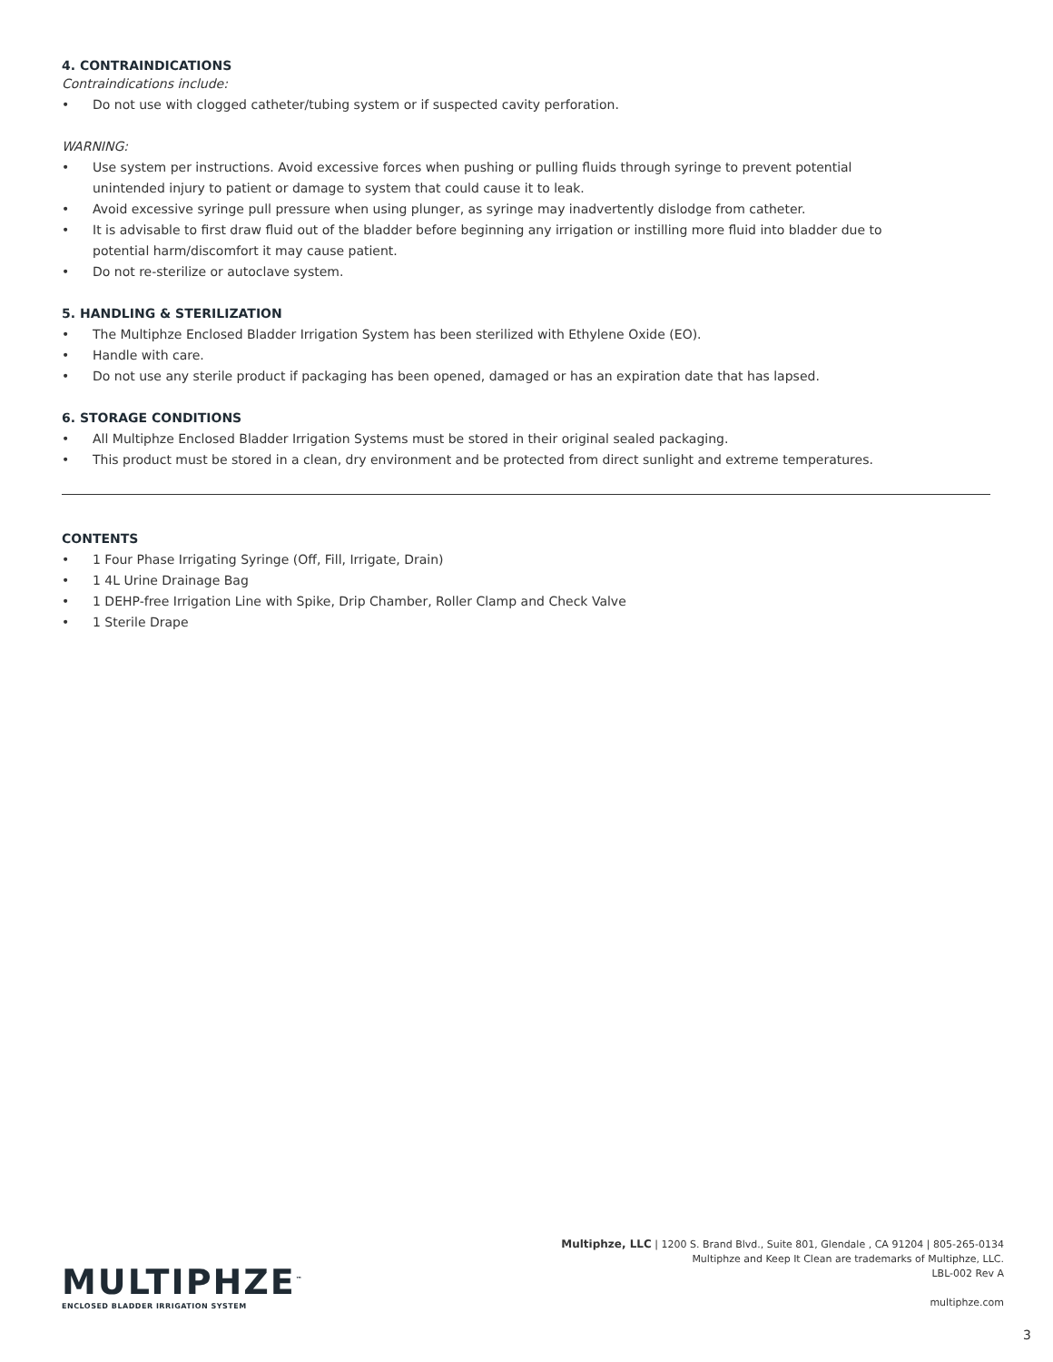4. CONTRAINDICATIONS
Contraindications include:
• Do not use with clogged catheter/tubing system or if suspected cavity perforation.
WARNING:
• Use system per instructions. Avoid excessive forces when pushing or pulling fluids through syringe to prevent potential unintended injury to patient or damage to system that could cause it to leak.
• Avoid excessive syringe pull pressure when using plunger, as syringe may inadvertently dislodge from catheter.
• It is advisable to first draw fluid out of the bladder before beginning any irrigation or instilling more fluid into bladder due to potential harm/discomfort it may cause patient.
• Do not re-sterilize or autoclave system.
5. HANDLING & STERILIZATION
• The Multiphze Enclosed Bladder Irrigation System has been sterilized with Ethylene Oxide (EO).
• Handle with care.
• Do not use any sterile product if packaging has been opened, damaged or has an expiration date that has lapsed.
6. STORAGE CONDITIONS
• All Multiphze Enclosed Bladder Irrigation Systems must be stored in their original sealed packaging.
• This product must be stored in a clean, dry environment and be protected from direct sunlight and extreme temperatures.
CONTENTS
• 1 Four Phase Irrigating Syringe (Off, Fill, Irrigate, Drain)
• 1 4L Urine Drainage Bag
• 1 DEHP-free Irrigation Line with Spike, Drip Chamber, Roller Clamp and Check Valve
• 1 Sterile Drape
MULTIPHZE<sup>™</sup>
ENCLOSED BLADDER IRRIGATION SYSTEM
Multiphze, LLC | 1200 S. Brand Blvd., Suite 801, Glendale , CA 91204 | 805-265-0134
Multiphze and Keep It Clean are trademarks of Multiphze, LLC.
LBL-002 Rev A
multiphze.com
3